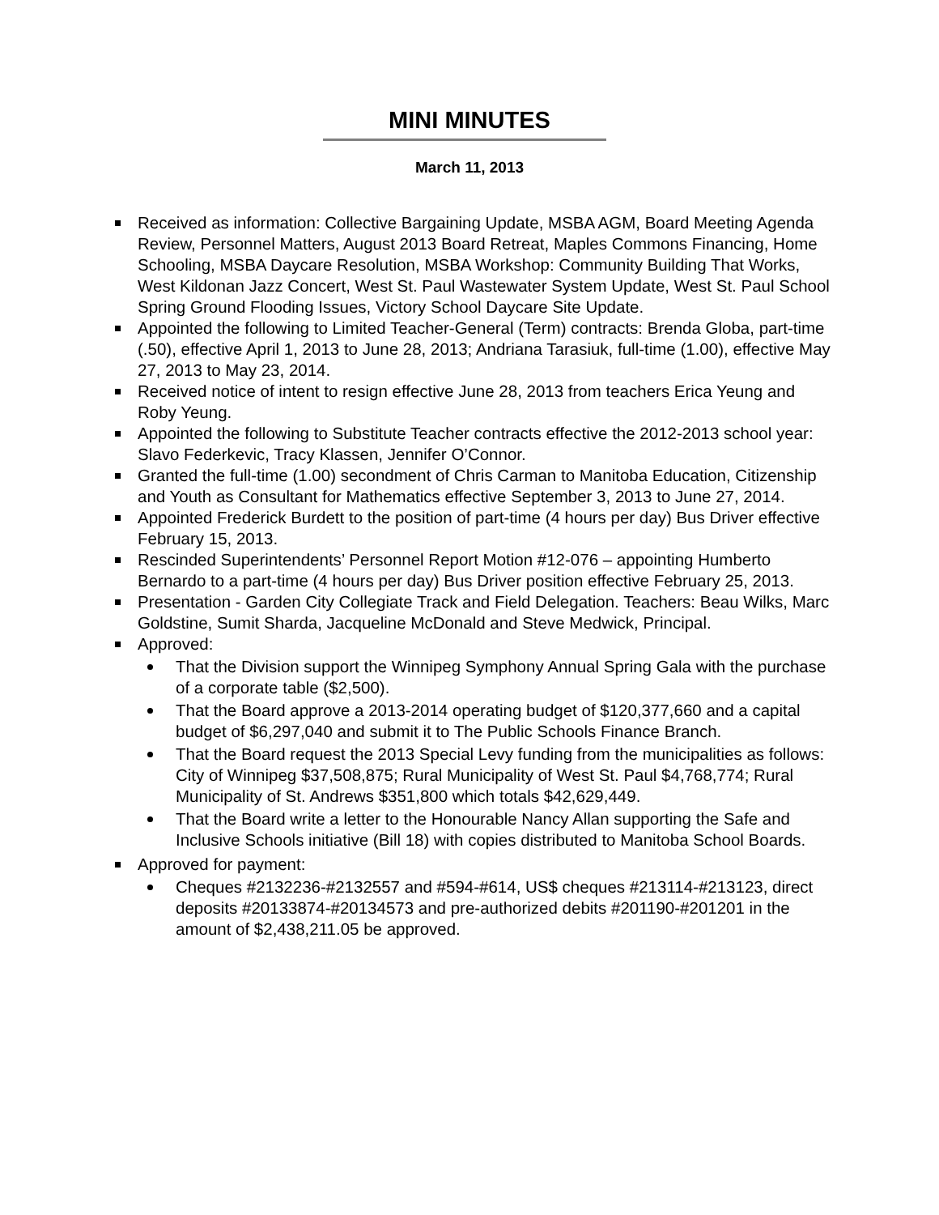MINI MINUTES
March 11, 2013
Received as information: Collective Bargaining Update, MSBA AGM, Board Meeting Agenda Review, Personnel Matters, August 2013 Board Retreat, Maples Commons Financing, Home Schooling, MSBA Daycare Resolution, MSBA Workshop: Community Building That Works, West Kildonan Jazz Concert, West St. Paul Wastewater System Update, West St. Paul School Spring Ground Flooding Issues, Victory School Daycare Site Update.
Appointed the following to Limited Teacher-General (Term) contracts: Brenda Globa, part-time (.50), effective April 1, 2013 to June 28, 2013; Andriana Tarasiuk, full-time (1.00), effective May 27, 2013 to May 23, 2014.
Received notice of intent to resign effective June 28, 2013 from teachers Erica Yeung and Roby Yeung.
Appointed the following to Substitute Teacher contracts effective the 2012-2013 school year: Slavo Federkevic, Tracy Klassen, Jennifer O’Connor.
Granted the full-time (1.00) secondment of Chris Carman to Manitoba Education, Citizenship and Youth as Consultant for Mathematics effective September 3, 2013 to June 27, 2014.
Appointed Frederick Burdett to the position of part-time (4 hours per day) Bus Driver effective February 15, 2013.
Rescinded Superintendents’ Personnel Report Motion #12-076 – appointing Humberto Bernardo to a part-time (4 hours per day) Bus Driver position effective February 25, 2013.
Presentation - Garden City Collegiate Track and Field Delegation. Teachers: Beau Wilks, Marc Goldstine, Sumit Sharda, Jacqueline McDonald and Steve Medwick, Principal.
Approved:
That the Division support the Winnipeg Symphony Annual Spring Gala with the purchase of a corporate table ($2,500).
That the Board approve a 2013-2014 operating budget of $120,377,660 and a capital budget of $6,297,040 and submit it to The Public Schools Finance Branch.
That the Board request the 2013 Special Levy funding from the municipalities as follows: City of Winnipeg $37,508,875; Rural Municipality of West St. Paul $4,768,774; Rural Municipality of St. Andrews $351,800 which totals $42,629,449.
That the Board write a letter to the Honourable Nancy Allan supporting the Safe and Inclusive Schools initiative (Bill 18) with copies distributed to Manitoba School Boards.
Approved for payment:
Cheques #2132236-#2132557 and #594-#614, US$ cheques #213114-#213123, direct deposits #20133874-#20134573 and pre-authorized debits #201190-#201201 in the amount of $2,438,211.05 be approved.